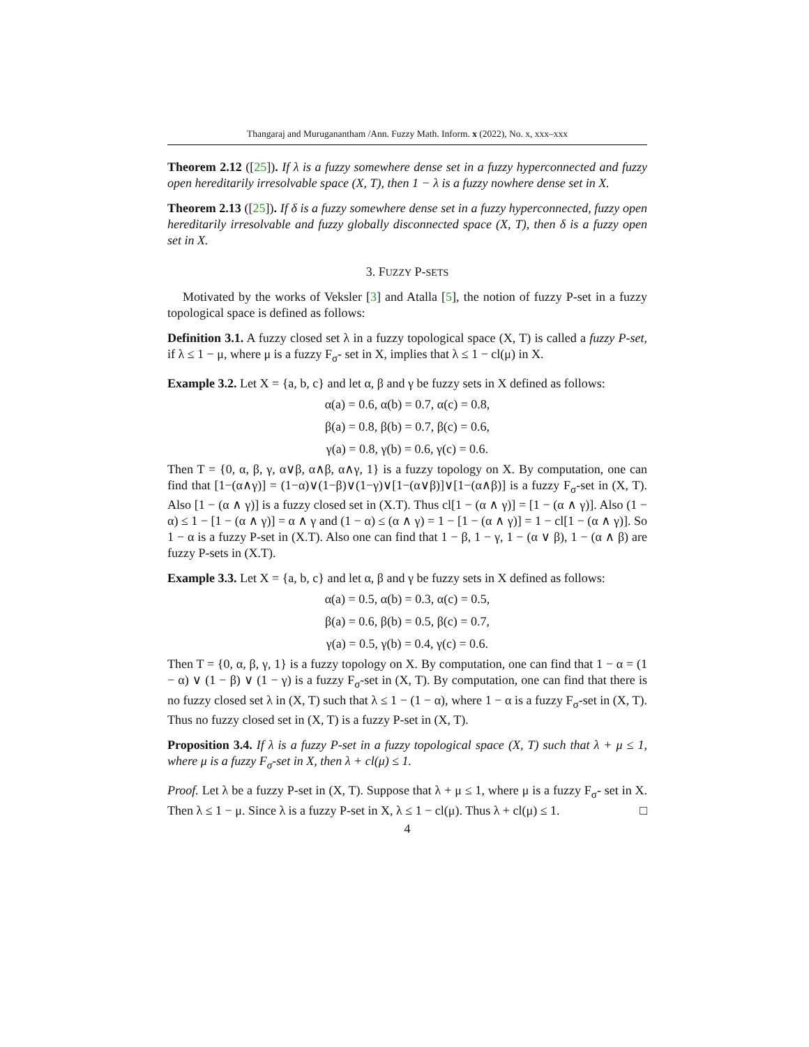Thangaraj and Muruganantham /Ann. Fuzzy Math. Inform. x (2022), No. x, xxx–xxx
Theorem 2.12 ([25]). If λ is a fuzzy somewhere dense set in a fuzzy hyperconnected and fuzzy open hereditarily irresolvable space (X, T), then 1 − λ is a fuzzy nowhere dense set in X.
Theorem 2.13 ([25]). If δ is a fuzzy somewhere dense set in a fuzzy hyperconnected, fuzzy open hereditarily irresolvable and fuzzy globally disconnected space (X, T), then δ is a fuzzy open set in X.
3. FUZZY P-SETS
Motivated by the works of Veksler [3] and Atalla [5], the notion of fuzzy P-set in a fuzzy topological space is defined as follows:
Definition 3.1. A fuzzy closed set λ in a fuzzy topological space (X, T) is called a fuzzy P-set, if λ ≤ 1 − μ, where μ is a fuzzy F<sub>σ</sub>- set in X, implies that λ ≤ 1 − cl(μ) in X.
Example 3.2. Let X = {a, b, c} and let α, β and γ be fuzzy sets in X defined as follows:
α(a) = 0.6, α(b) = 0.7, α(c) = 0.8,
β(a) = 0.8, β(b) = 0.7, β(c) = 0.6,
γ(a) = 0.8, γ(b) = 0.6, γ(c) = 0.6.
Then T = {0, α, β, γ, α∨β, α∧β, α∧γ, 1} is a fuzzy topology on X. By computation, one can find that [1−(α∧γ)] = (1−α)∨(1−β)∨(1−γ)∨[1−(α∨β)]∨[1−(α∧β)] is a fuzzy F<sub>σ</sub>-set in (X, T). Also [1 − (α ∧ γ)] is a fuzzy closed set in (X.T). Thus cl[1 − (α ∧ γ)] = [1 − (α ∧ γ)]. Also (1 − α) ≤ 1 − [1 − (α ∧ γ)] = α ∧ γ and (1 − α) ≤ (α ∧ γ) = 1 − [1 − (α ∧ γ)] = 1 − cl[1 − (α ∧ γ)]. So 1 − α is a fuzzy P-set in (X.T). Also one can find that 1 − β, 1 − γ, 1 − (α ∨ β), 1 − (α ∧ β) are fuzzy P-sets in (X.T).
Example 3.3. Let X = {a, b, c} and let α, β and γ be fuzzy sets in X defined as follows:
α(a) = 0.5, α(b) = 0.3, α(c) = 0.5,
β(a) = 0.6, β(b) = 0.5, β(c) = 0.7,
γ(a) = 0.5, γ(b) = 0.4, γ(c) = 0.6.
Then T = {0, α, β, γ, 1} is a fuzzy topology on X. By computation, one can find that 1 − α = (1 − α) ∨ (1 − β) ∨ (1 − γ) is a fuzzy F<sub>σ</sub>-set in (X, T). By computation, one can find that there is no fuzzy closed set λ in (X, T) such that λ ≤ 1 − (1 − α), where 1 − α is a fuzzy F<sub>σ</sub>-set in (X, T). Thus no fuzzy closed set in (X, T) is a fuzzy P-set in (X, T).
Proposition 3.4. If λ is a fuzzy P-set in a fuzzy topological space (X, T) such that λ + μ ≤ 1, where μ is a fuzzy F<sub>σ</sub>-set in X, then λ + cl(μ) ≤ 1.
Proof. Let λ be a fuzzy P-set in (X, T). Suppose that λ + μ ≤ 1, where μ is a fuzzy F<sub>σ</sub>- set in X. Then λ ≤ 1 − μ. Since λ is a fuzzy P-set in X, λ ≤ 1 − cl(μ). Thus λ + cl(μ) ≤ 1. □
4